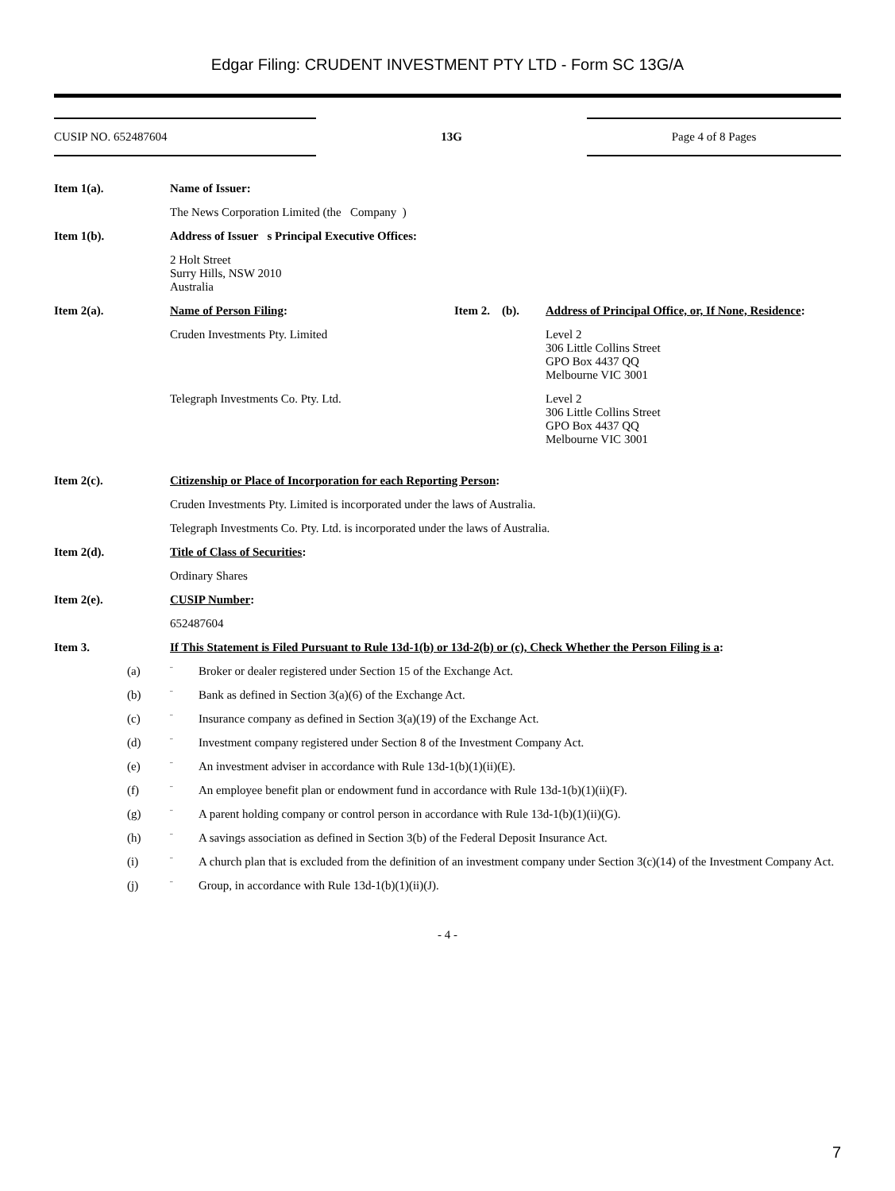Edgar Filing: CRUDENT INVESTMENT PTY LTD - Form SC 13G/A
CUSIP NO. 652487604
13G
Page 4 of 8 Pages
Item 1(a). Name of Issuer:
The News Corporation Limited (the Company )
Item 1(b). Address of Issuer s Principal Executive Offices:
2 Holt Street
Surry Hills, NSW 2010
Australia
Item 2(a). Name of Person Filing: Item 2. (b).
Address of Principal Office, or, If None, Residence:
Cruden Investments Pty. Limited Level 2
306 Little Collins Street
GPO Box 4437 QQ
Melbourne VIC 3001
Telegraph Investments Co. Pty. Ltd. Level 2
306 Little Collins Street
GPO Box 4437 QQ
Melbourne VIC 3001
Item 2(c). Citizenship or Place of Incorporation for each Reporting Person:
Cruden Investments Pty. Limited is incorporated under the laws of Australia.
Telegraph Investments Co. Pty. Ltd. is incorporated under the laws of Australia.
Item 2(d). Title of Class of Securities:
Ordinary Shares
Item 2(e). CUSIP Number:
652487604
Item 3. If This Statement is Filed Pursuant to Rule 13d-1(b) or 13d-2(b) or (c), Check Whether the Person Filing is a:
(a)
¨
Broker or dealer registered under Section 15 of the Exchange Act.
(b)
¨
Bank as defined in Section 3(a)(6) of the Exchange Act.
(c)
¨
Insurance company as defined in Section 3(a)(19) of the Exchange Act.
(d)
¨
Investment company registered under Section 8 of the Investment Company Act.
(e)
¨
An investment adviser in accordance with Rule 13d-1(b)(1)(ii)(E).
(f)
¨
An employee benefit plan or endowment fund in accordance with Rule 13d-1(b)(1)(ii)(F).
(g)
¨
A parent holding company or control person in accordance with Rule 13d-1(b)(1)(ii)(G).
(h)
¨
A savings association as defined in Section 3(b) of the Federal Deposit Insurance Act.
(i)
¨
A church plan that is excluded from the definition of an investment company under Section 3(c)(14) of the Investment Company Act.
(j)
¨
Group, in accordance with Rule 13d-1(b)(1)(ii)(J).
- 4 -
7